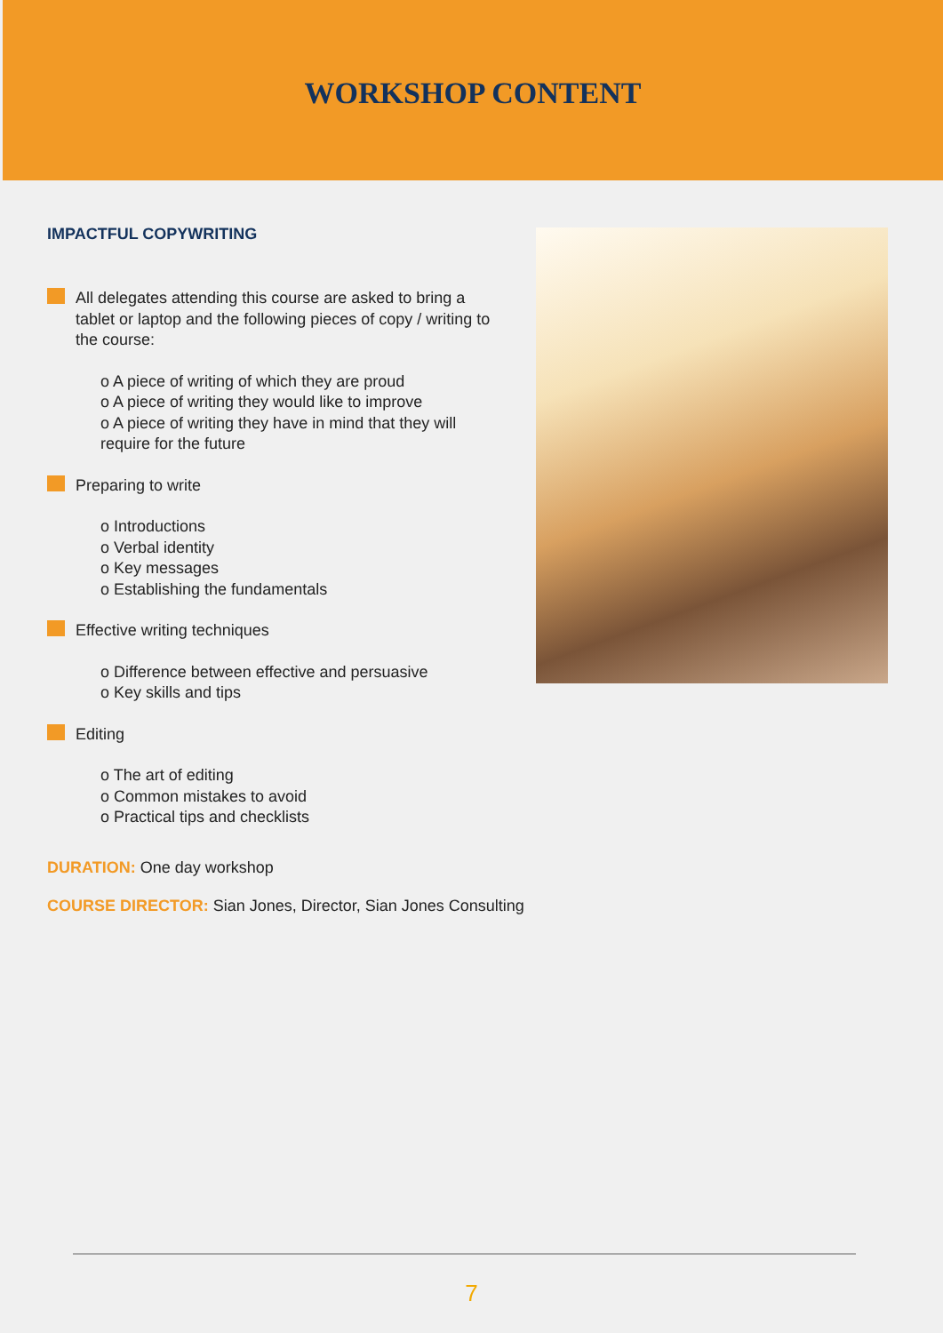WORKSHOP CONTENT
IMPACTFUL COPYWRITING
All delegates attending this course are asked to bring a tablet or laptop and the following pieces of copy / writing to the course:
o A piece of writing of which they are proud
o A piece of writing they would like to improve
o A piece of writing they have in mind that they will require for the future
Preparing to write
o Introductions
o Verbal identity
o Key messages
o Establishing the fundamentals
Effective writing techniques
o Difference between effective and persuasive
o Key skills and tips
Editing
o The art of editing
o Common mistakes to avoid
o Practical tips and checklists
DURATION: One day workshop
COURSE DIRECTOR: Sian Jones, Director, Sian Jones Consulting
7